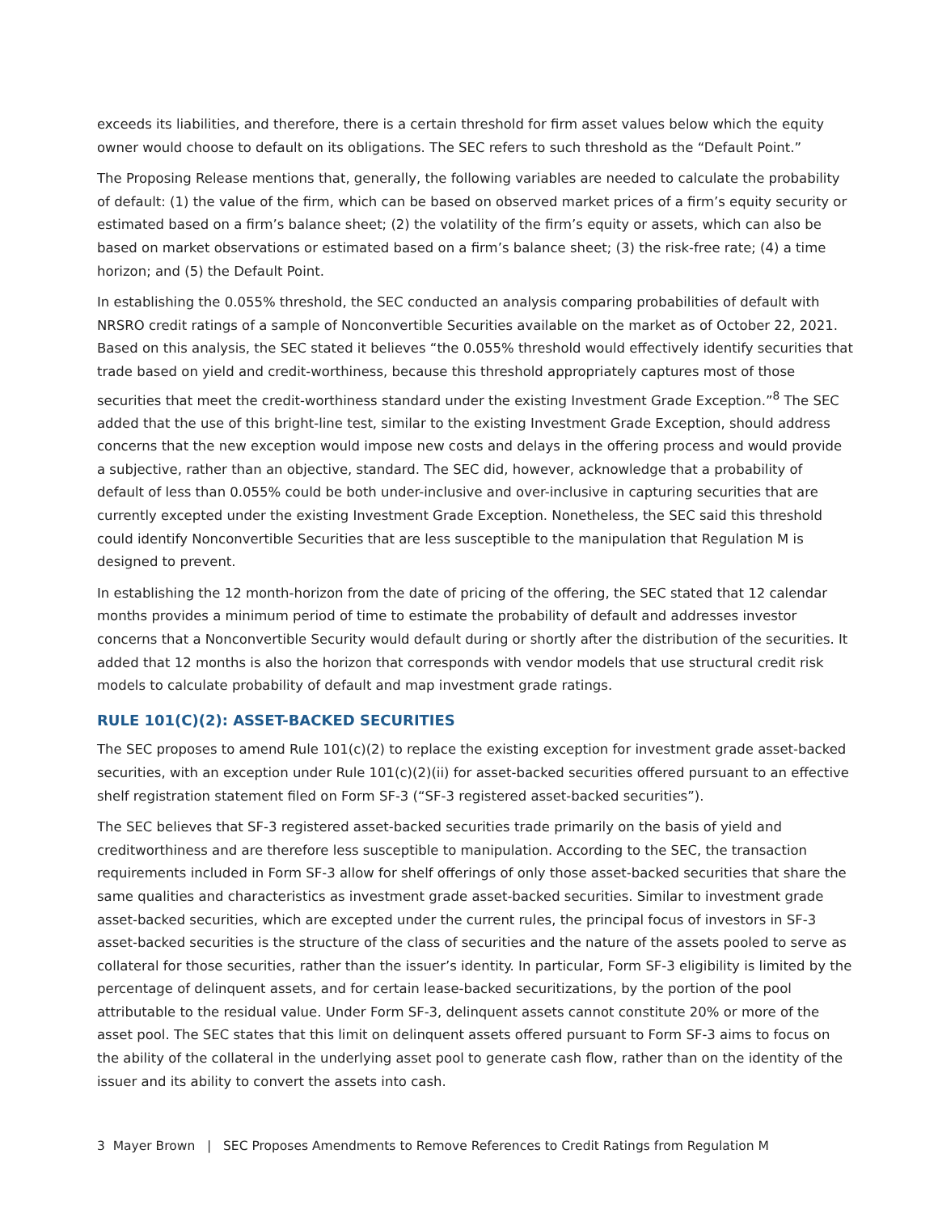exceeds its liabilities, and therefore, there is a certain threshold for firm asset values below which the equity owner would choose to default on its obligations. The SEC refers to such threshold as the “Default Point.”
The Proposing Release mentions that, generally, the following variables are needed to calculate the probability of default: (1) the value of the firm, which can be based on observed market prices of a firm’s equity security or estimated based on a firm’s balance sheet; (2) the volatility of the firm’s equity or assets, which can also be based on market observations or estimated based on a firm’s balance sheet; (3) the risk-free rate; (4) a time horizon; and (5) the Default Point.
In establishing the 0.055% threshold, the SEC conducted an analysis comparing probabilities of default with NRSRO credit ratings of a sample of Nonconvertible Securities available on the market as of October 22, 2021. Based on this analysis, the SEC stated it believes “the 0.055% threshold would effectively identify securities that trade based on yield and credit-worthiness, because this threshold appropriately captures most of those securities that meet the credit-worthiness standard under the existing Investment Grade Exception.”<sup>8</sup> The SEC added that the use of this bright-line test, similar to the existing Investment Grade Exception, should address concerns that the new exception would impose new costs and delays in the offering process and would provide a subjective, rather than an objective, standard. The SEC did, however, acknowledge that a probability of default of less than 0.055% could be both under-inclusive and over-inclusive in capturing securities that are currently excepted under the existing Investment Grade Exception. Nonetheless, the SEC said this threshold could identify Nonconvertible Securities that are less susceptible to the manipulation that Regulation M is designed to prevent.
In establishing the 12 month-horizon from the date of pricing of the offering, the SEC stated that 12 calendar months provides a minimum period of time to estimate the probability of default and addresses investor concerns that a Nonconvertible Security would default during or shortly after the distribution of the securities. It added that 12 months is also the horizon that corresponds with vendor models that use structural credit risk models to calculate probability of default and map investment grade ratings.
RULE 101(C)(2): ASSET-BACKED SECURITIES
The SEC proposes to amend Rule 101(c)(2) to replace the existing exception for investment grade asset-backed securities, with an exception under Rule 101(c)(2)(ii) for asset-backed securities offered pursuant to an effective shelf registration statement filed on Form SF-3 (“SF-3 registered asset-backed securities”).
The SEC believes that SF-3 registered asset-backed securities trade primarily on the basis of yield and creditworthiness and are therefore less susceptible to manipulation. According to the SEC, the transaction requirements included in Form SF-3 allow for shelf offerings of only those asset-backed securities that share the same qualities and characteristics as investment grade asset-backed securities. Similar to investment grade asset-backed securities, which are excepted under the current rules, the principal focus of investors in SF-3 asset-backed securities is the structure of the class of securities and the nature of the assets pooled to serve as collateral for those securities, rather than the issuer’s identity. In particular, Form SF-3 eligibility is limited by the percentage of delinquent assets, and for certain lease-backed securitizations, by the portion of the pool attributable to the residual value. Under Form SF-3, delinquent assets cannot constitute 20% or more of the asset pool. The SEC states that this limit on delinquent assets offered pursuant to Form SF-3 aims to focus on the ability of the collateral in the underlying asset pool to generate cash flow, rather than on the identity of the issuer and its ability to convert the assets into cash.
3 Mayer Brown | SEC Proposes Amendments to Remove References to Credit Ratings from Regulation M